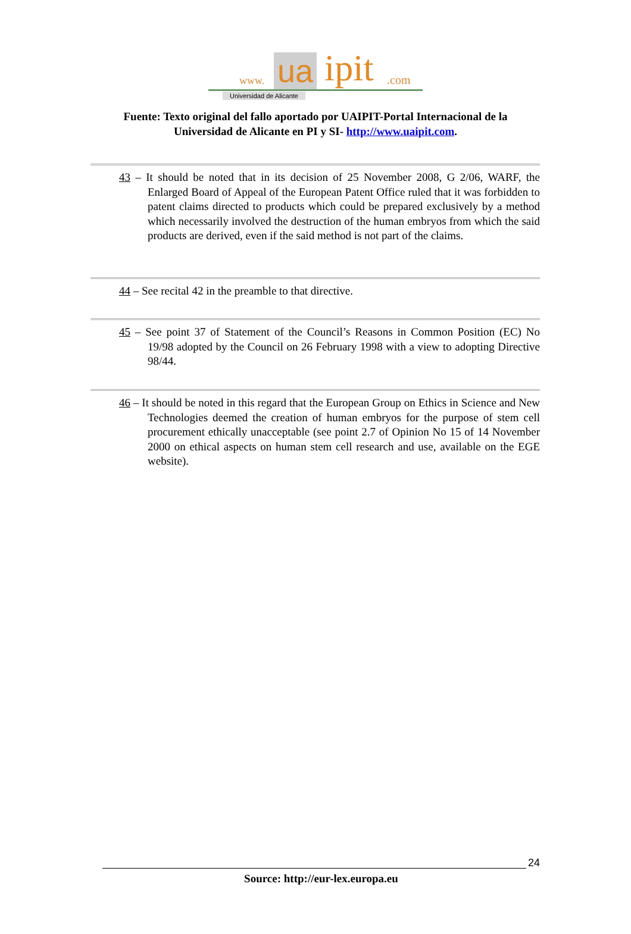www. ua ipit.com
Universidad de Alicante
Fuente: Texto original del fallo aportado por UAIPIT-Portal Internacional de la
Universidad de Alicante en PI y SI- http://www.uaipit.com.
43 – It should be noted that in its decision of 25 November 2008, G 2/06, WARF, the Enlarged Board of Appeal of the European Patent Office ruled that it was forbidden to patent claims directed to products which could be prepared exclusively by a method which necessarily involved the destruction of the human embryos from which the said products are derived, even if the said method is not part of the claims.
44 – See recital 42 in the preamble to that directive.
45 – See point 37 of Statement of the Council’s Reasons in Common Position (EC) No 19/98 adopted by the Council on 26 February 1998 with a view to adopting Directive 98/44.
46 – It should be noted in this regard that the European Group on Ethics in Science and New Technologies deemed the creation of human embryos for the purpose of stem cell procurement ethically unacceptable (see point 2.7 of Opinion No 15 of 14 November 2000 on ethical aspects on human stem cell research and use, available on the EGE website).
24
Source: http://eur-lex.europa.eu